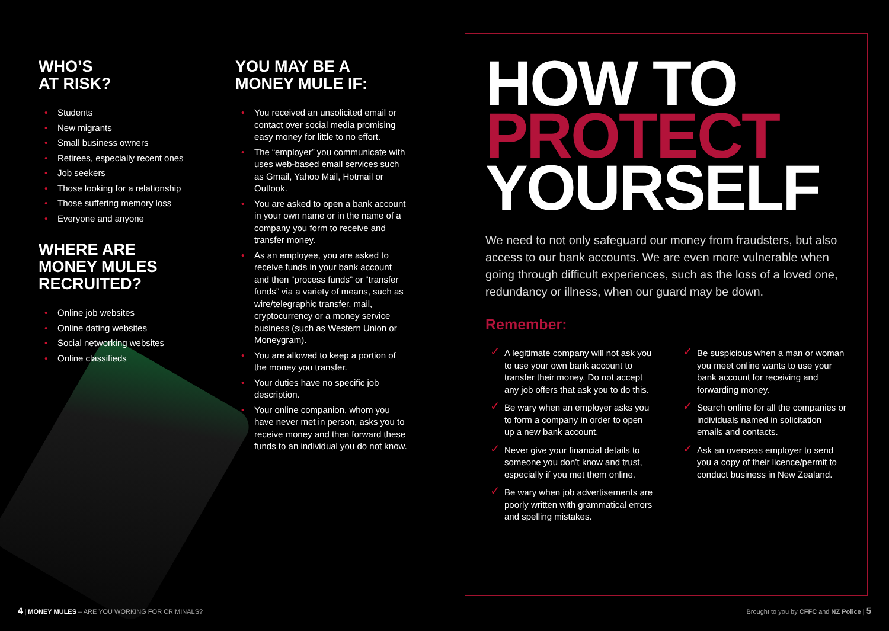WHO’S
AT RISK?
• Students
• New migrants
• Small business owners
• Retirees, especially recent ones
• Job seekers
• Those looking for a relationship
• Those suffering memory loss
• Everyone and anyone
WHERE ARE
MONEY MULES
RECRUITED?
• Online job websites
• Online dating websites
• Social networking websites
• Online classifieds
YOU MAY BE A
MONEY MULE IF:
• You received an unsolicited email or contact over social media promising easy money for little to no effort.
• The “employer” you communicate with uses web-based email services such as Gmail, Yahoo Mail, Hotmail or Outlook.
• You are asked to open a bank account in your own name or in the name of a company you form to receive and transfer money.
• As an employee, you are asked to receive funds in your bank account and then “process funds” or “transfer funds” via a variety of means, such as wire/telegraphic transfer, mail, cryptocurrency or a money service business (such as Western Union or Moneygram).
• You are allowed to keep a portion of the money you transfer.
• Your duties have no specific job description.
• Your online companion, whom you have never met in person, asks you to receive money and then forward these funds to an individual you do not know.
HOW TO
PROTECT
YOURSELF
We need to not only safeguard our money from fraudsters, but also access to our bank accounts. We are even more vulnerable when going through difficult experiences, such as the loss of a loved one, redundancy or illness, when our guard may be down.
Remember:
✓ A legitimate company will not ask you to use your own bank account to transfer their money. Do not accept any job offers that ask you to do this.
✓ Be wary when an employer asks you to form a company in order to open up a new bank account.
✓ Never give your financial details to someone you don’t know and trust, especially if you met them online.
✓ Be wary when job advertisements are poorly written with grammatical errors and spelling mistakes.
✓ Be suspicious when a man or woman you meet online wants to use your bank account for receiving and forwarding money.
✓ Search online for all the companies or individuals named in solicitation emails and contacts.
✓ Ask an overseas employer to send you a copy of their licence/permit to conduct business in New Zealand.
4 | MONEY MULES – ARE YOU WORKING FOR CRIMINALS?
Brought to you by CFFC and NZ Police | 5